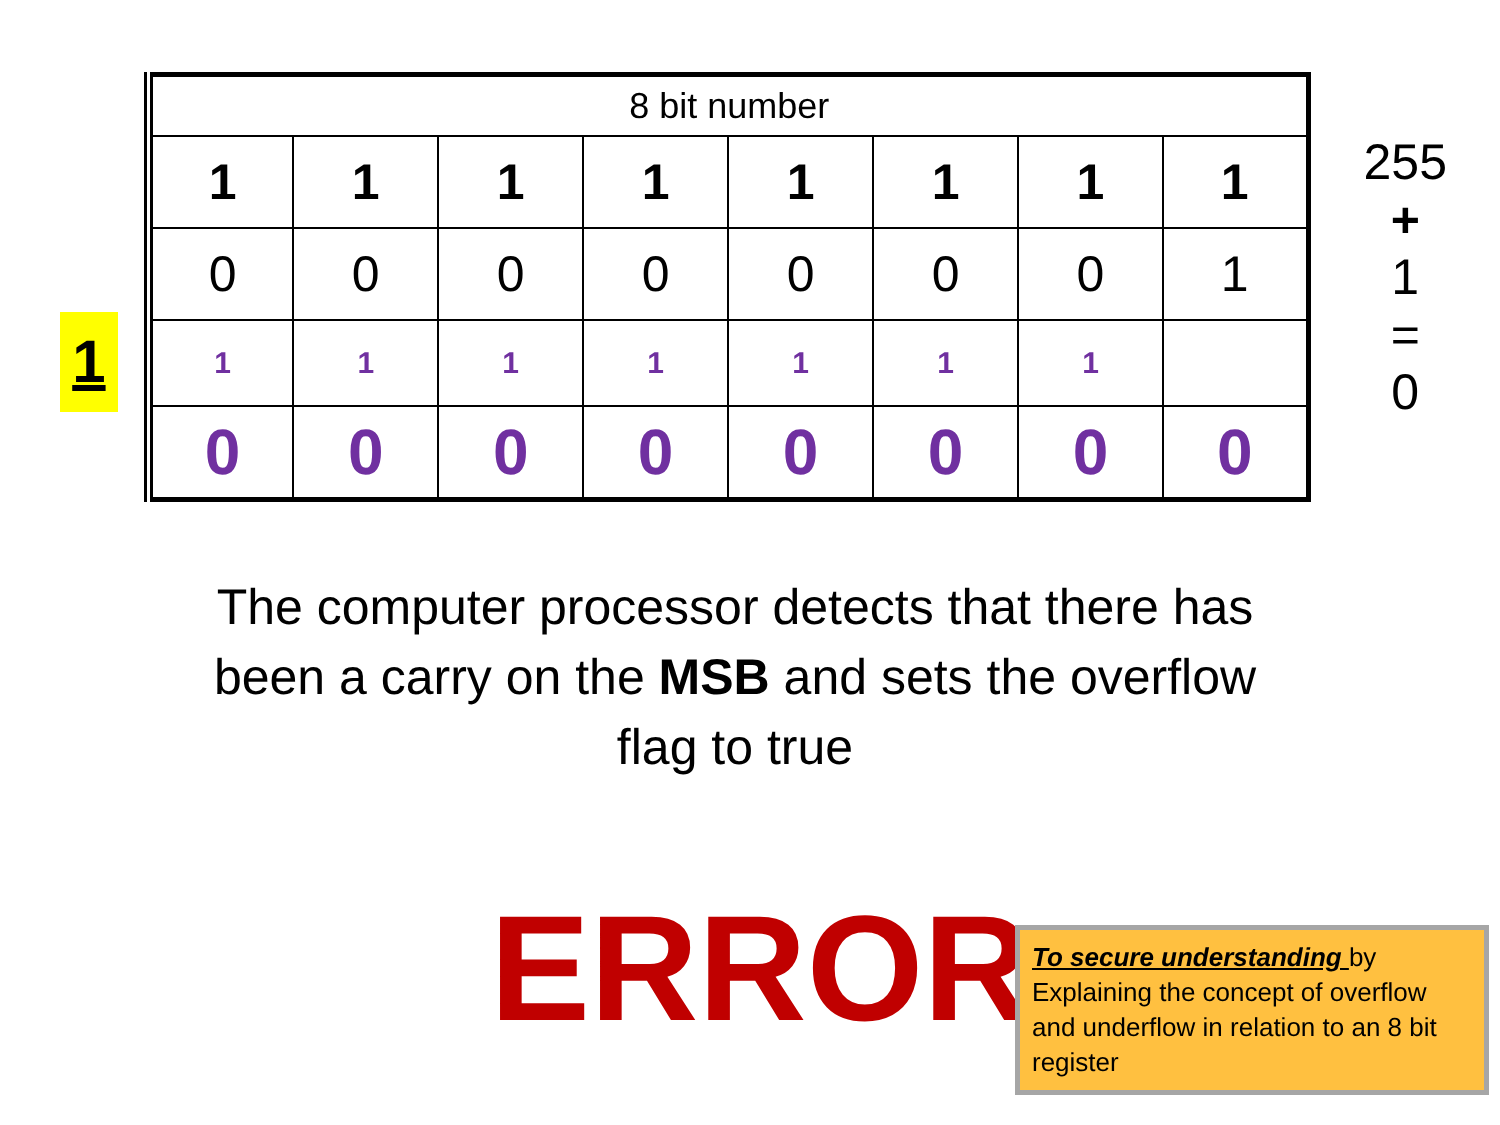1
| 8 bit number | | | | | | | |
| 1 | 1 | 1 | 1 | 1 | 1 | 1 | 1 |
| 0 | 0 | 0 | 0 | 0 | 0 | 0 | 1 |
| 1 | 1 | 1 | 1 | 1 | 1 | 1 | |
| 0 | 0 | 0 | 0 | 0 | 0 | 0 | 0 |
255
+
1
=
0
The computer processor detects that there has been a carry on the MSB and sets the overflow flag to true
ERROR
To secure understanding by Explaining the concept of overflow and underflow in relation to an 8 bit register